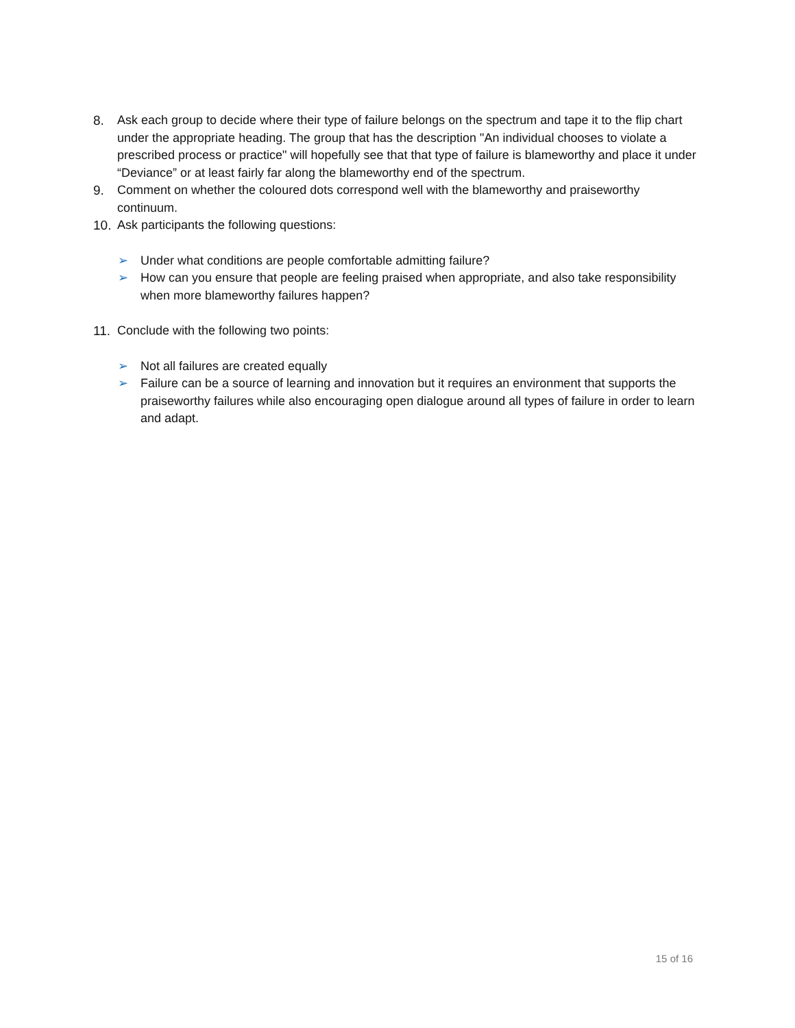8. Ask each group to decide where their type of failure belongs on the spectrum and tape it to the flip chart under the appropriate heading. The group that has the description "An individual chooses to violate a prescribed process or practice" will hopefully see that that type of failure is blameworthy and place it under “Deviance” or at least fairly far along the blameworthy end of the spectrum.
9. Comment on whether the coloured dots correspond well with the blameworthy and praiseworthy continuum.
10. Ask participants the following questions:
➢ Under what conditions are people comfortable admitting failure?
➢ How can you ensure that people are feeling praised when appropriate, and also take responsibility when more blameworthy failures happen?
11. Conclude with the following two points:
➢ Not all failures are created equally
➢ Failure can be a source of learning and innovation but it requires an environment that supports the praiseworthy failures while also encouraging open dialogue around all types of failure in order to learn and adapt.
15 of 16